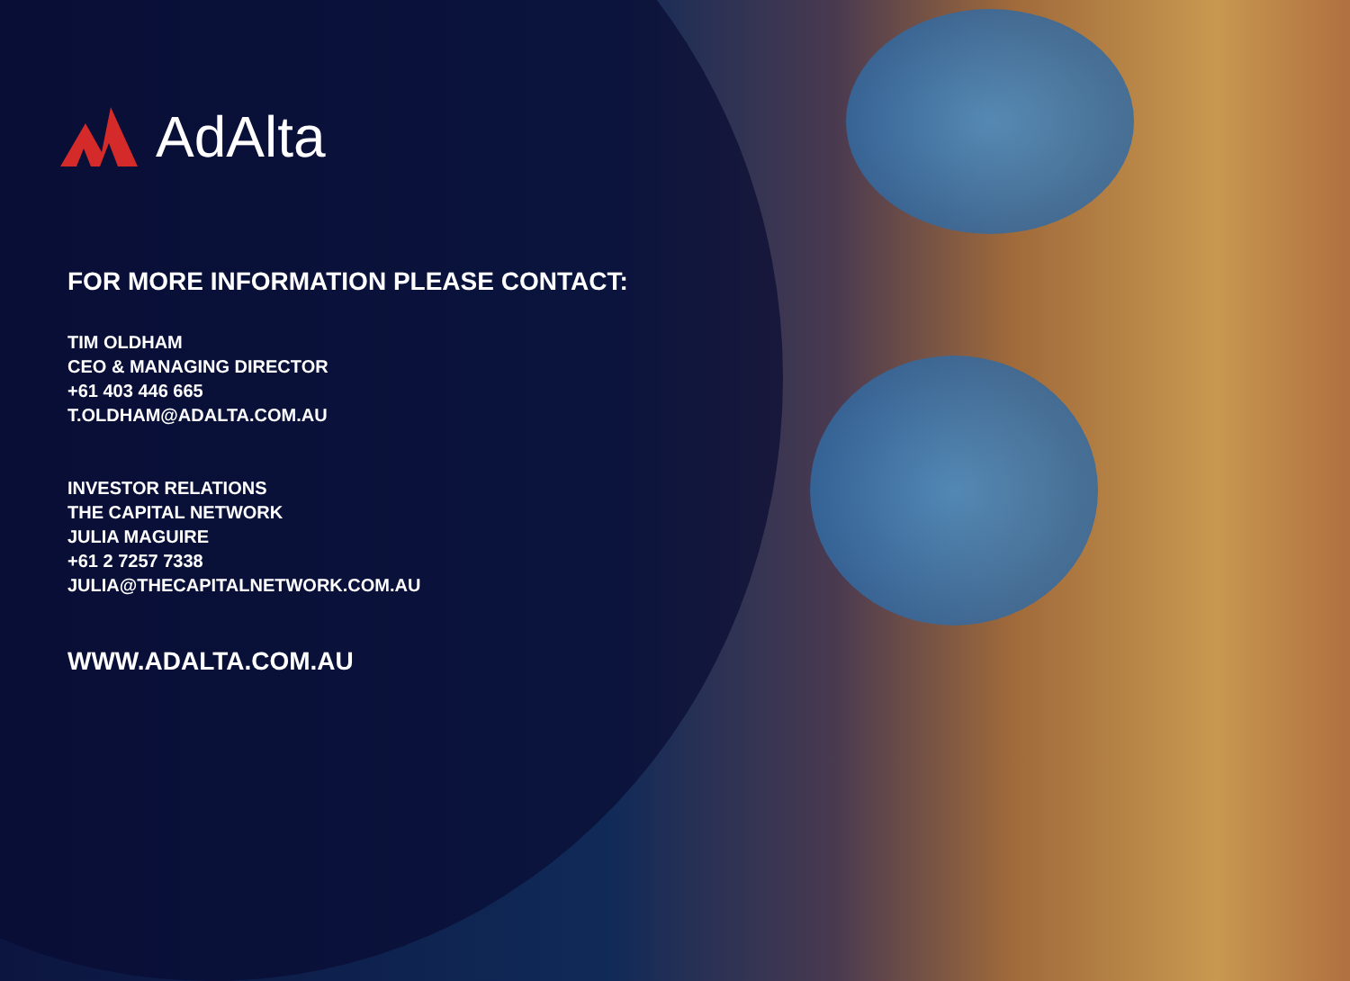AdAlta
FOR MORE INFORMATION PLEASE CONTACT:
TIM OLDHAM
CEO & MANAGING DIRECTOR
+61 403 446 665
T.OLDHAM@ADALTA.COM.AU
INVESTOR RELATIONS
THE CAPITAL NETWORK
JULIA MAGUIRE
+61 2 7257 7338
JULIA@THECAPITALNETWORK.COM.AU
WWW.ADALTA.COM.AU